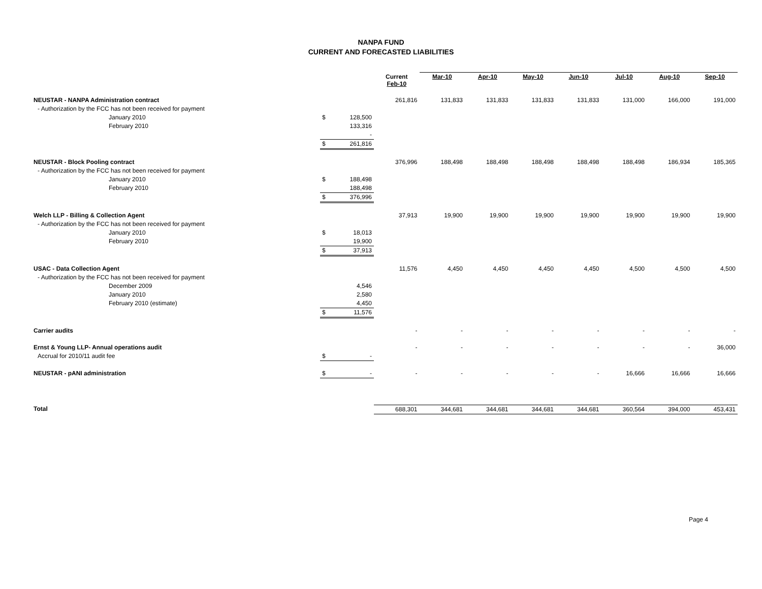NANPA FUND
CURRENT AND FORECASTED LIABILITIES
| | | | Current Feb-10 | Mar-10 | Apr-10 | May-10 | Jun-10 | Jul-10 | Aug-10 | Sep-10 |
| --- | --- | --- | --- | --- | --- | --- | --- | --- | --- | --- |
| NEUSTAR - NANPA Administration contract | | | 261,816 | 131,833 | 131,833 | 131,833 | 131,833 | 131,000 | 166,000 | 191,000 |
| - Authorization by the FCC has not been received for payment | | | | | | | | | | |
| January 2010 | $ | 128,500 | | | | | | | | |
| February 2010 | | 133,316 | | | | | | | | |
| | | - | | | | | | | | |
| | $ | 261,816 | | | | | | | | |
| NEUSTAR - Block Pooling contract | | | 376,996 | 188,498 | 188,498 | 188,498 | 188,498 | 188,498 | 186,934 | 185,365 |
| - Authorization by the FCC has not been received for payment | | | | | | | | | | |
| January 2010 | $ | 188,498 | | | | | | | | |
| February 2010 | | 188,498 | | | | | | | | |
| | $ | 376,996 | | | | | | | | |
| Welch LLP - Billing & Collection Agent | | | 37,913 | 19,900 | 19,900 | 19,900 | 19,900 | 19,900 | 19,900 | 19,900 |
| - Authorization by the FCC has not been received for payment | | | | | | | | | | |
| January 2010 | $ | 18,013 | | | | | | | | |
| February 2010 | | 19,900 | | | | | | | | |
| | $ | 37,913 | | | | | | | | |
| USAC - Data Collection Agent | | | 11,576 | 4,450 | 4,450 | 4,450 | 4,450 | 4,500 | 4,500 | 4,500 |
| - Authorization by the FCC has not been received for payment | | | | | | | | | | |
| December 2009 | | 4,546 | | | | | | | | |
| January 2010 | | 2,580 | | | | | | | | |
| February 2010 (estimate) | | 4,450 | | | | | | | | |
| | $ | 11,576 | | | | | | | | |
| Carrier audits | | | - | - | - | - | - | - | - | - |
| Ernst & Young LLP- Annual operations audit | | | - | - | - | - | - | - | - | 36,000 |
| Accrual for 2010/11 audit fee | $ | - | | | | | | | | |
| NEUSTAR - pANI administration | $ | - | - | - | - | - | - | 16,666 | 16,666 | 16,666 |
| Total | | | 688,301 | 344,681 | 344,681 | 344,681 | 344,681 | 360,564 | 394,000 | 453,431 |
Page 4